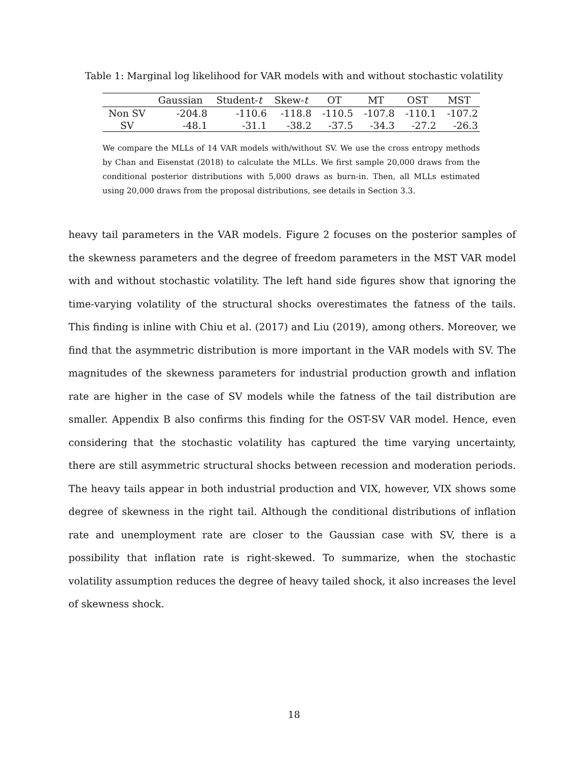Table 1: Marginal log likelihood for VAR models with and without stochastic volatility
| | Gaussian | Student- t | Skew- t | OT | MT | OST | MST |
| --- | --- | --- | --- | --- | --- | --- | --- |
| Non SV | -204.8 | -110.6 | -118.8 | -110.5 | -107.8 | -110.1 | -107.2 |
| SV | -48.1 | -31.1 | -38.2 | -37.5 | -34.3 | -27.2 | -26.3 |
We compare the MLLs of 14 VAR models with/without SV. We use the cross entropy methods by Chan and Eisenstat (2018) to calculate the MLLs. We first sample 20,000 draws from the conditional posterior distributions with 5,000 draws as burn-in. Then, all MLLs estimated using 20,000 draws from the proposal distributions, see details in Section 3.3.
heavy tail parameters in the VAR models. Figure 2 focuses on the posterior samples of the skewness parameters and the degree of freedom parameters in the MST VAR model with and without stochastic volatility. The left hand side figures show that ignoring the time-varying volatility of the structural shocks overestimates the fatness of the tails. This finding is inline with Chiu et al. (2017) and Liu (2019), among others. Moreover, we find that the asymmetric distribution is more important in the VAR models with SV. The magnitudes of the skewness parameters for industrial production growth and inflation rate are higher in the case of SV models while the fatness of the tail distribution are smaller. Appendix B also confirms this finding for the OST-SV VAR model. Hence, even considering that the stochastic volatility has captured the time varying uncertainty, there are still asymmetric structural shocks between recession and moderation periods. The heavy tails appear in both industrial production and VIX, however, VIX shows some degree of skewness in the right tail. Although the conditional distributions of inflation rate and unemployment rate are closer to the Gaussian case with SV, there is a possibility that inflation rate is right-skewed. To summarize, when the stochastic volatility assumption reduces the degree of heavy tailed shock, it also increases the level of skewness shock.
18